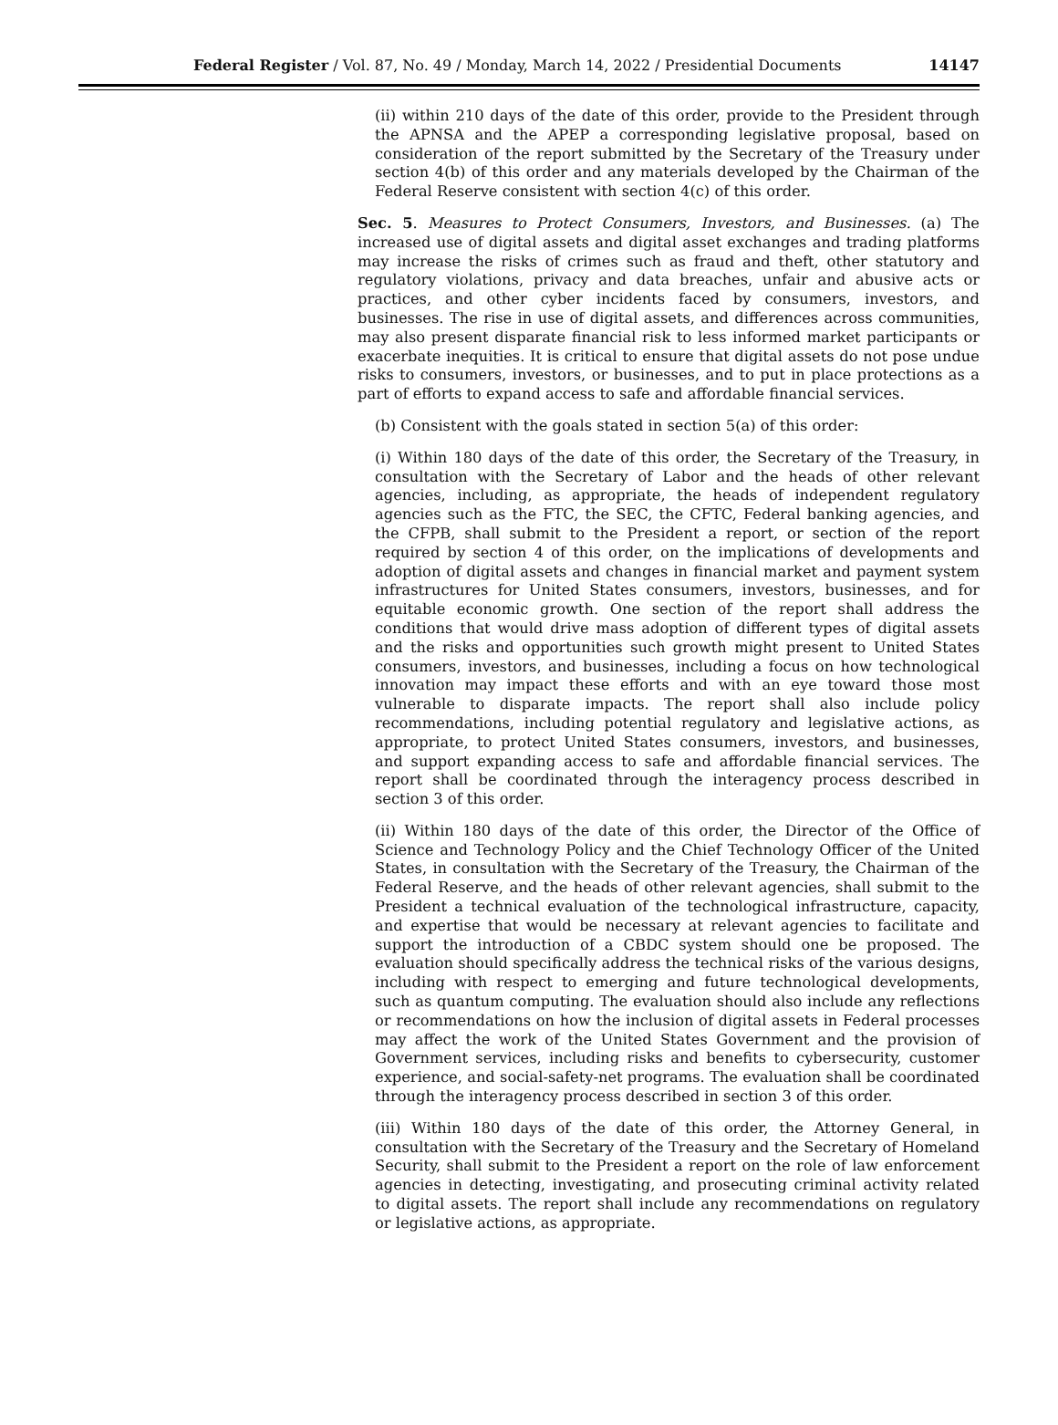Federal Register / Vol. 87, No. 49 / Monday, March 14, 2022 / Presidential Documents 14147
(ii) within 210 days of the date of this order, provide to the President through the APNSA and the APEP a corresponding legislative proposal, based on consideration of the report submitted by the Secretary of the Treasury under section 4(b) of this order and any materials developed by the Chairman of the Federal Reserve consistent with section 4(c) of this order.
Sec. 5. Measures to Protect Consumers, Investors, and Businesses. (a) The increased use of digital assets and digital asset exchanges and trading platforms may increase the risks of crimes such as fraud and theft, other statutory and regulatory violations, privacy and data breaches, unfair and abusive acts or practices, and other cyber incidents faced by consumers, investors, and businesses. The rise in use of digital assets, and differences across communities, may also present disparate financial risk to less informed market participants or exacerbate inequities. It is critical to ensure that digital assets do not pose undue risks to consumers, investors, or businesses, and to put in place protections as a part of efforts to expand access to safe and affordable financial services.
(b) Consistent with the goals stated in section 5(a) of this order:
(i) Within 180 days of the date of this order, the Secretary of the Treasury, in consultation with the Secretary of Labor and the heads of other relevant agencies, including, as appropriate, the heads of independent regulatory agencies such as the FTC, the SEC, the CFTC, Federal banking agencies, and the CFPB, shall submit to the President a report, or section of the report required by section 4 of this order, on the implications of developments and adoption of digital assets and changes in financial market and payment system infrastructures for United States consumers, investors, businesses, and for equitable economic growth. One section of the report shall address the conditions that would drive mass adoption of different types of digital assets and the risks and opportunities such growth might present to United States consumers, investors, and businesses, including a focus on how technological innovation may impact these efforts and with an eye toward those most vulnerable to disparate impacts. The report shall also include policy recommendations, including potential regulatory and legislative actions, as appropriate, to protect United States consumers, investors, and businesses, and support expanding access to safe and affordable financial services. The report shall be coordinated through the interagency process described in section 3 of this order.
(ii) Within 180 days of the date of this order, the Director of the Office of Science and Technology Policy and the Chief Technology Officer of the United States, in consultation with the Secretary of the Treasury, the Chairman of the Federal Reserve, and the heads of other relevant agencies, shall submit to the President a technical evaluation of the technological infrastructure, capacity, and expertise that would be necessary at relevant agencies to facilitate and support the introduction of a CBDC system should one be proposed. The evaluation should specifically address the technical risks of the various designs, including with respect to emerging and future technological developments, such as quantum computing. The evaluation should also include any reflections or recommendations on how the inclusion of digital assets in Federal processes may affect the work of the United States Government and the provision of Government services, including risks and benefits to cybersecurity, customer experience, and social-safety-net programs. The evaluation shall be coordinated through the interagency process described in section 3 of this order.
(iii) Within 180 days of the date of this order, the Attorney General, in consultation with the Secretary of the Treasury and the Secretary of Homeland Security, shall submit to the President a report on the role of law enforcement agencies in detecting, investigating, and prosecuting criminal activity related to digital assets. The report shall include any recommendations on regulatory or legislative actions, as appropriate.